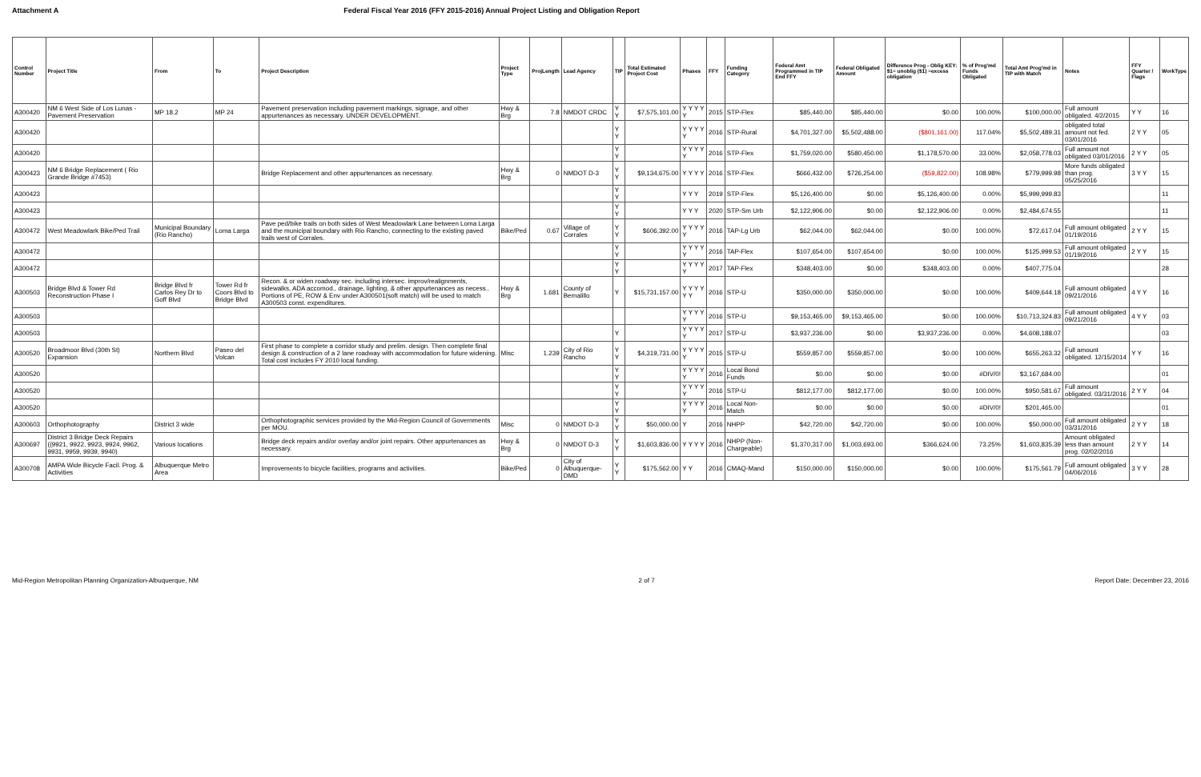Attachment A Federal Fiscal Year 2016 (FFY 2015-2016) Annual Project Listing and Obligation Report
| Control Number | Project Title | From | To | Project Description | Project Type | ProjLength | Lead Agency | TIP | Total Estimated Project Cost | Phases | FFY | Funding Category | Federal Amt Programmed in TIP End FFY | Federal Obligated Amount | Difference Prog - Oblig KEY: $1= unoblig ($1) =excess obligation | % of Prog'md Funds Obligated | Total Amt Prog'md in TIP with Match | Notes | FFY Quarter / Flags | WorkType |
| --- | --- | --- | --- | --- | --- | --- | --- | --- | --- | --- | --- | --- | --- | --- | --- | --- | --- | --- | --- | --- |
| A300420 | NM 6 West Side of Los Lunas - Pavement Preservation | MP 18.2 | MP 24 | Pavement preservation including pavement markings, signage, and other appurtenances as necessary. UNDER DEVELOPMENT. | Hwy & Brg | 7.8 | NMDOT CRDC | Y Y | $7,575,101.00 | Y Y Y Y Y | 2015 | STP-Flex | $85,440.00 | $85,440.00 | $0.00 | 100.00% | $100,000.00 | Full amount obligated. 4/2/2015 | Y Y | 16 |
| A300420 | | | | | | | | Y Y | | Y Y Y Y Y | 2016 | STP-Rural | $4,701,327.00 | $5,502,488.00 | ($801,161.00) | 117.04% | $5,502,489.31 | obligated total amount not fed. 03/01/2016 | 2 Y Y | 05 |
| A300420 | | | | | | | | Y Y | | Y Y Y Y Y | 2016 | STP-Flex | $1,759,020.00 | $580,450.00 | $1,178,570.00 | 33.00% | $2,058,778.03 | Full amount not obligated 03/01/2016 | 2 Y Y | 05 |
| A300423 | NM 6 Bridge Replacement ( Rio Grande Bridge #7453) | | | Bridge Replacement and other appurtenances as necessary. | Hwy & Brg | 0 | NMDOT D-3 | Y Y | $9,134,675.00 | Y Y Y Y | 2016 | STP-Flex | $666,432.00 | $726,254.00 | ($59,822.00) | 108.98% | $779,999.98 | More funds obligated than prog. 05/25/2016 | 3 Y Y | 15 |
| A300423 | | | | | | | | Y Y | | Y Y Y | 2019 | STP-Flex | $5,126,400.00 | $0.00 | $5,126,400.00 | 0.00% | $5,999,999.83 | | | 11 |
| A300423 | | | | | | | | Y Y | | Y Y Y | 2020 | STP-Sm Urb | $2,122,906.00 | $0.00 | $2,122,906.00 | 0.00% | $2,484,674.55 | | | 11 |
| A300472 | West Meadowlark Bike/Ped Trail | Municipal Boundary (Rio Rancho) | Loma Larga | Pave ped/bike trails on both sides of West Meadowlark Lane between Loma Larga and the municipal boundary with Rio Rancho, connecting to the existing paved trails west of Corrales. | Bike/Ped | 0.67 | Village of Corrales | Y Y | $606,392.00 | Y Y Y Y Y | 2016 | TAP-Lg Urb | $62,044.00 | $62,044.00 | $0.00 | 100.00% | $72,617.04 | Full amount obligated 01/19/2016 | 2 Y Y | 15 |
| A300472 | | | | | | | | Y Y | | Y Y Y Y Y | 2016 | TAP-Flex | $107,654.00 | $107,654.00 | $0.00 | 100.00% | $125,999.53 | Full amount obligated 01/19/2016 | 2 Y Y | 15 |
| A300472 | | | | | | | | Y Y | | Y Y Y Y Y | 2017 | TAP-Flex | $348,403.00 | $0.00 | $348,403.00 | 0.00% | $407,775.04 | | | 28 |
| A300503 | Bridge Blvd & Tower Rd Reconstruction Phase I | Bridge Blvd fr Carlos Rey Dr to Goff Blvd | Tower Rd fr Coors Blvd to Bridge Blvd | Recon. & or widen roadway sec. including intersec. improv/realignments, sidewalks, ADA accomod., drainage, lighting, & other appurtenances as necess.. Portions of PE, ROW & Env under A300501(soft match) will be used to match A300503 const. expenditures. | Hwy & Brg | 1.681 | County of Bernalillo | Y | $15,731,157.00 | Y Y Y Y Y Y | 2016 | STP-U | $350,000.00 | $350,000.00 | $0.00 | 100.00% | $409,644.18 | Full amount obligated 09/21/2016 | 4 Y Y | 16 |
| A300503 | | | | | | | | | | Y Y Y Y Y | 2016 | STP-U | $9,153,465.00 | $9,153,465.00 | $0.00 | 100.00% | $10,713,324.83 | Full amount obligated 09/21/2016 | 4 Y Y | 03 |
| A300503 | | | | | | | | Y | | Y Y Y Y Y | 2017 | STP-U | $3,937,236.00 | $0.00 | $3,937,236.00 | 0.00% | $4,608,188.07 | | | 03 |
| A300520 | Broadmoor Blvd (30th St) Expansion | Northern Blvd | Paseo del Volcan | First phase to complete a corridor study and prelim. design. Then complete final design & construction of a 2 lane roadway with accommodation for future widening. Total cost includes FY 2010 local funding. | Misc | 1.239 | City of Rio Rancho | Y Y | $4,319,731.00 | Y Y Y Y Y | 2015 | STP-U | $559,857.00 | $559,857.00 | $0.00 | 100.00% | $655,263.32 | Full amount obligated. 12/15/2014 | Y Y | 16 |
| A300520 | | | | | | | | Y Y | | Y Y Y Y Y | 2016 | Local Bond Funds | $0.00 | $0.00 | $0.00 | #DIV/0! | $3,167,684.00 | | | 01 |
| A300520 | | | | | | | | Y Y | | Y Y Y Y Y | 2016 | STP-U | $812,177.00 | $812,177.00 | $0.00 | 100.00% | $950,581.67 | Full amount obligated. 03/31/2016 | 2 Y Y | 04 |
| A300520 | | | | | | | | Y Y | | Y Y Y Y Y | 2016 | Local Non-Match | $0.00 | $0.00 | $0.00 | #DIV/0! | $201,465.00 | | | 01 |
| A300603 | Orthophotography | District 3 wide | | Orthophotographic services provided by the Mid-Region Council of Governments per MOU. | Misc | 0 | NMDOT D-3 | Y Y | $50,000.00 | Y | 2016 | NHPP | $42,720.00 | $42,720.00 | $0.00 | 100.00% | $50,000.00 | Full amount obligated 03/31/2016 | 2 Y Y | 18 |
| A300697 | District 3 Bridge Deck Repairs ((9921, 9922, 9923, 9924, 9962, 9931, 9959, 9939, 9940) | Various locations | | Bridge deck repairs and/or overlay and/or joint repairs. Other appurtenances as necessary. | Hwy & Brg | 0 | NMDOT D-3 | Y Y | $1,603,836.00 | Y Y Y Y | 2016 | NHPP (Non-Chargeable) | $1,370,317.00 | $1,003,693.00 | $366,624.00 | 73.25% | $1,603,835.39 | Amount obligated less than amount prog. 02/02/2016 | 2 Y Y | 14 |
| A300708 | AMPA Wide Bicycle Facil. Prog. & Activities | Albuquerque Metro Area | | Improvements to bicycle facilities, programs and activities. | Bike/Ped | 0 | City of Albuquerque-DMD | Y Y | $175,562.00 | Y Y | 2016 | CMAQ-Mand | $150,000.00 | $150,000.00 | $0.00 | 100.00% | $175,561.79 | Full amount obligated 04/06/2016 | 3 Y Y | 28 |
Mid-Region Metropolitan Planning Organization-Albuquerque, NM 2 of 7 Report Date: December 23, 2016